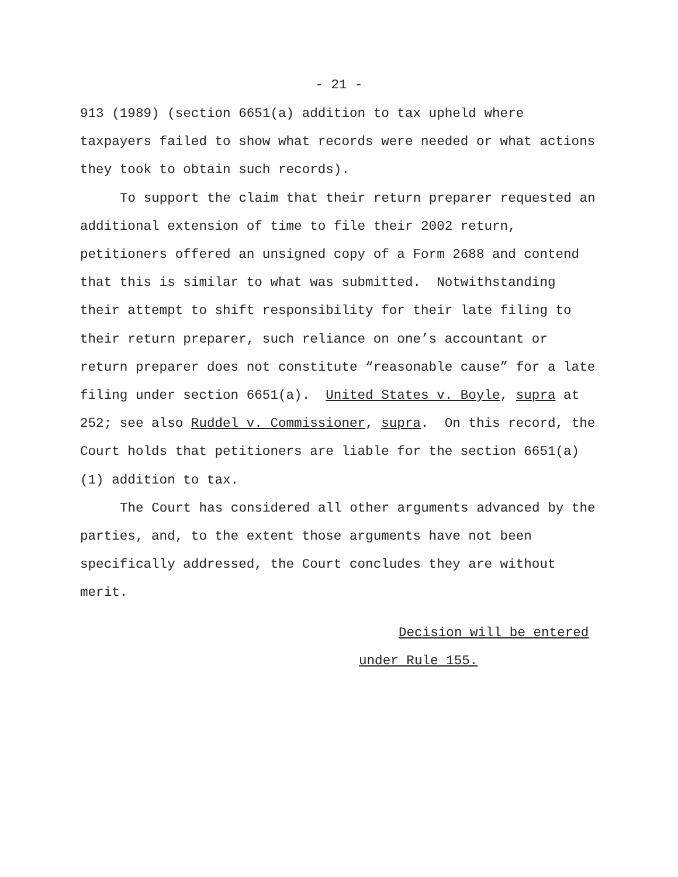- 21 -
913 (1989) (section 6651(a) addition to tax upheld where
taxpayers failed to show what records were needed or what actions
they took to obtain such records).
To support the claim that their return preparer requested an additional extension of time to file their 2002 return, petitioners offered an unsigned copy of a Form 2688 and contend that this is similar to what was submitted. Notwithstanding their attempt to shift responsibility for their late filing to their return preparer, such reliance on one’s accountant or return preparer does not constitute “reasonable cause” for a late filing under section 6651(a). United States v. Boyle, supra at 252; see also Ruddel v. Commissioner, supra. On this record, the Court holds that petitioners are liable for the section 6651(a)(1) addition to tax.
The Court has considered all other arguments advanced by the parties, and, to the extent those arguments have not been specifically addressed, the Court concludes they are without merit.
Decision will be entered
under Rule 155.